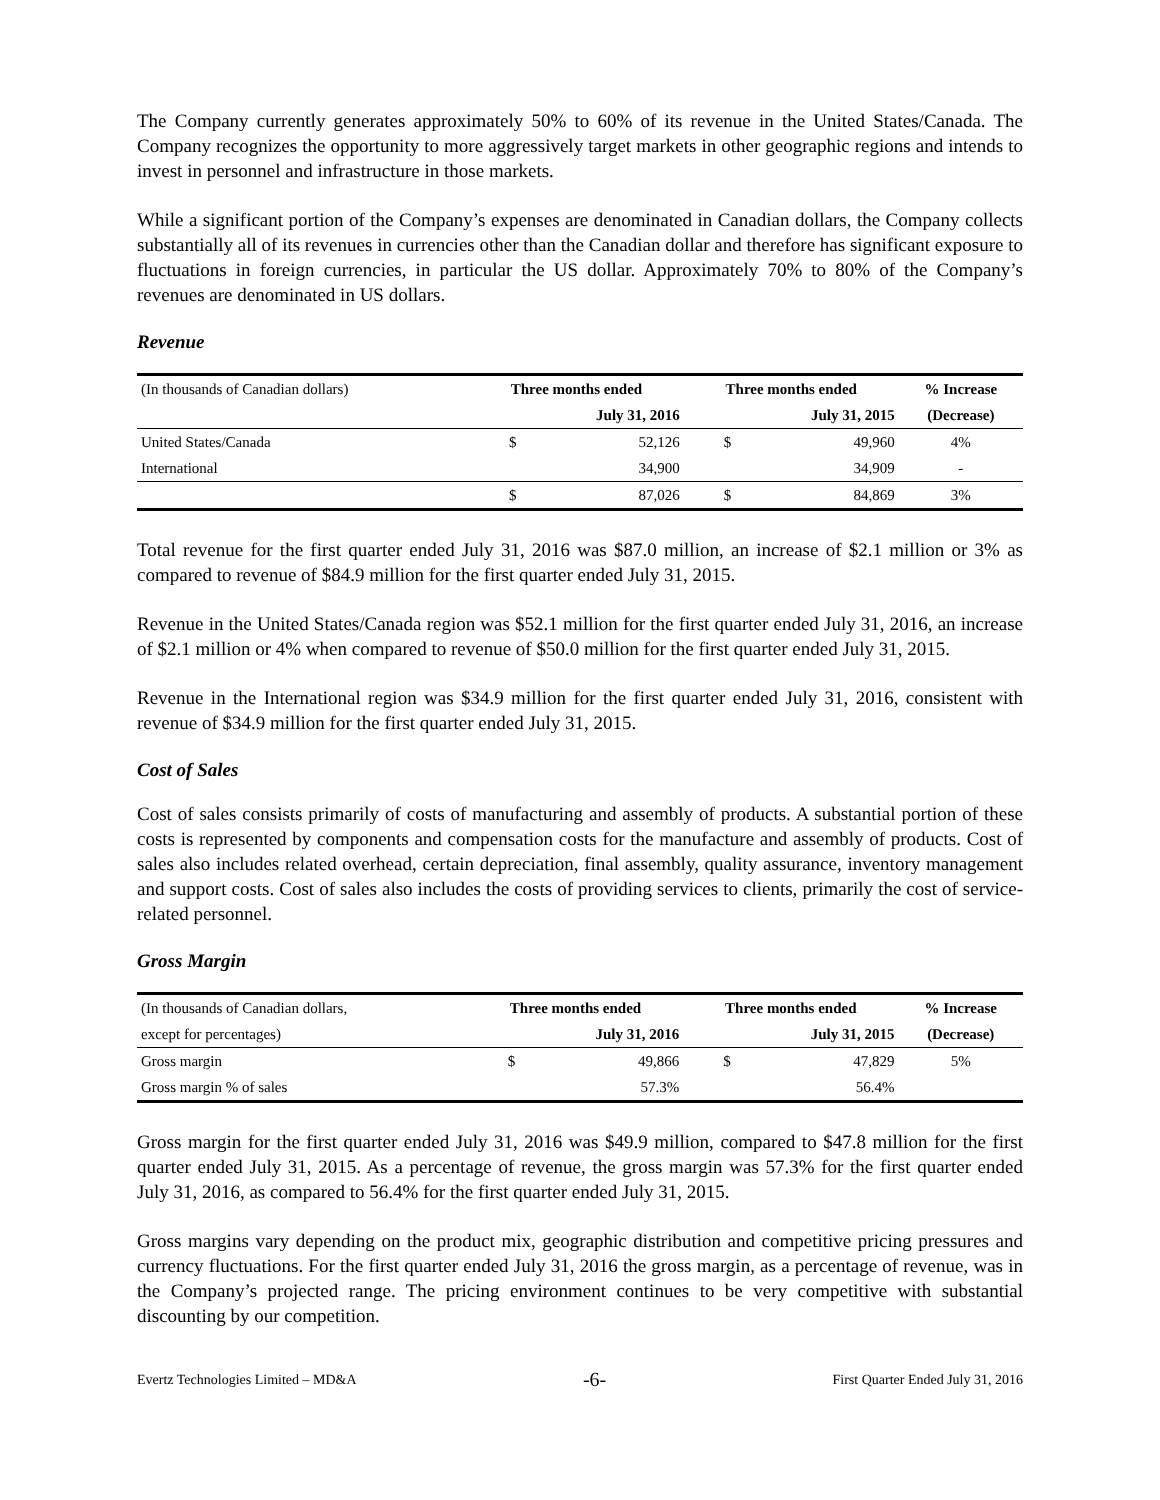The Company currently generates approximately 50% to 60% of its revenue in the United States/Canada. The Company recognizes the opportunity to more aggressively target markets in other geographic regions and intends to invest in personnel and infrastructure in those markets.
While a significant portion of the Company’s expenses are denominated in Canadian dollars, the Company collects substantially all of its revenues in currencies other than the Canadian dollar and therefore has significant exposure to fluctuations in foreign currencies, in particular the US dollar. Approximately 70% to 80% of the Company’s revenues are denominated in US dollars.
Revenue
| (In thousands of Canadian dollars) | Three months ended | | Three months ended | | % Increase |
| --- | --- | --- | --- | --- | --- |
| | July 31, 2016 | | July 31, 2015 | | (Decrease) |
| United States/Canada | $ | 52,126 | $ | 49,960 | 4% |
| International | | 34,900 | | 34,909 | - |
| | $ | 87,026 | $ | 84,869 | 3% |
Total revenue for the first quarter ended July 31, 2016 was $87.0 million, an increase of $2.1 million or 3% as compared to revenue of $84.9 million for the first quarter ended July 31, 2015.
Revenue in the United States/Canada region was $52.1 million for the first quarter ended July 31, 2016, an increase of $2.1 million or 4% when compared to revenue of $50.0 million for the first quarter ended July 31, 2015.
Revenue in the International region was $34.9 million for the first quarter ended July 31, 2016, consistent with revenue of $34.9 million for the first quarter ended July 31, 2015.
Cost of Sales
Cost of sales consists primarily of costs of manufacturing and assembly of products. A substantial portion of these costs is represented by components and compensation costs for the manufacture and assembly of products. Cost of sales also includes related overhead, certain depreciation, final assembly, quality assurance, inventory management and support costs. Cost of sales also includes the costs of providing services to clients, primarily the cost of service-related personnel.
Gross Margin
| (In thousands of Canadian dollars, | Three months ended | | Three months ended | | % Increase |
| --- | --- | --- | --- | --- | --- |
| except for percentages) | July 31, 2016 | | July 31, 2015 | | (Decrease) |
| Gross margin | $ | 49,866 | $ | 47,829 | 5% |
| Gross margin % of sales | | 57.3% | | 56.4% | |
Gross margin for the first quarter ended July 31, 2016 was $49.9 million, compared to $47.8 million for the first quarter ended July 31, 2015. As a percentage of revenue, the gross margin was 57.3% for the first quarter ended July 31, 2016, as compared to 56.4% for the first quarter ended July 31, 2015.
Gross margins vary depending on the product mix, geographic distribution and competitive pricing pressures and currency fluctuations. For the first quarter ended July 31, 2016 the gross margin, as a percentage of revenue, was in the Company’s projected range. The pricing environment continues to be very competitive with substantial discounting by our competition.
Evertz Technologies Limited – MD&A -6- First Quarter Ended July 31, 2016